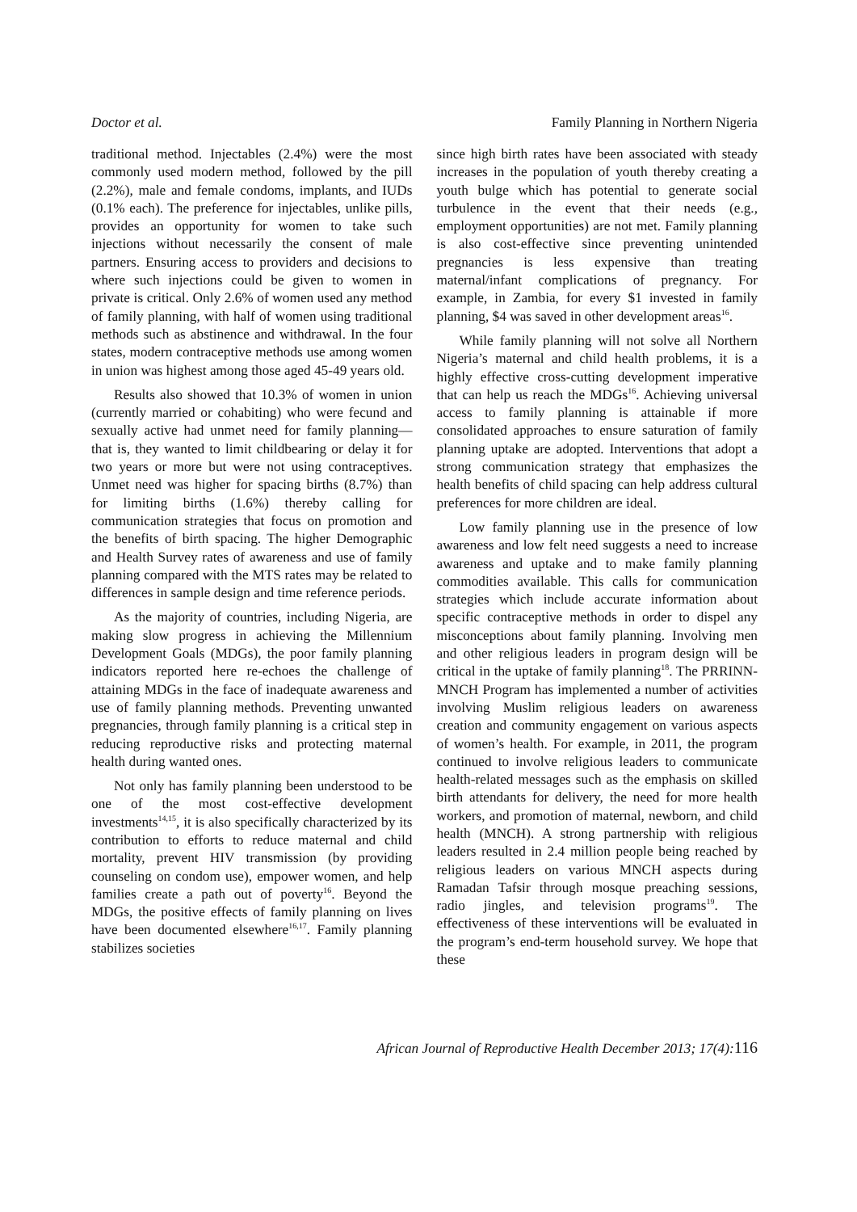Doctor et al. Family Planning in Northern Nigeria
traditional method. Injectables (2.4%) were the most commonly used modern method, followed by the pill (2.2%), male and female condoms, implants, and IUDs (0.1% each). The preference for injectables, unlike pills, provides an opportunity for women to take such injections without necessarily the consent of male partners. Ensuring access to providers and decisions to where such injections could be given to women in private is critical. Only 2.6% of women used any method of family planning, with half of women using traditional methods such as abstinence and withdrawal. In the four states, modern contraceptive methods use among women in union was highest among those aged 45-49 years old.
Results also showed that 10.3% of women in union (currently married or cohabiting) who were fecund and sexually active had unmet need for family planning—that is, they wanted to limit childbearing or delay it for two years or more but were not using contraceptives. Unmet need was higher for spacing births (8.7%) than for limiting births (1.6%) thereby calling for communication strategies that focus on promotion and the benefits of birth spacing. The higher Demographic and Health Survey rates of awareness and use of family planning compared with the MTS rates may be related to differences in sample design and time reference periods.
As the majority of countries, including Nigeria, are making slow progress in achieving the Millennium Development Goals (MDGs), the poor family planning indicators reported here re-echoes the challenge of attaining MDGs in the face of inadequate awareness and use of family planning methods. Preventing unwanted pregnancies, through family planning is a critical step in reducing reproductive risks and protecting maternal health during wanted ones.
Not only has family planning been understood to be one of the most cost-effective development investments<sup>14,15</sup>, it is also specifically characterized by its contribution to efforts to reduce maternal and child mortality, prevent HIV transmission (by providing counseling on condom use), empower women, and help families create a path out of poverty<sup>16</sup>. Beyond the MDGs, the positive effects of family planning on lives have been documented elsewhere<sup>16,17</sup>. Family planning stabilizes societies
since high birth rates have been associated with steady increases in the population of youth thereby creating a youth bulge which has potential to generate social turbulence in the event that their needs (e.g., employment opportunities) are not met. Family planning is also cost-effective since preventing unintended pregnancies is less expensive than treating maternal/infant complications of pregnancy. For example, in Zambia, for every $1 invested in family planning, $4 was saved in other development areas<sup>16</sup>.
While family planning will not solve all Northern Nigeria’s maternal and child health problems, it is a highly effective cross-cutting development imperative that can help us reach the MDGs<sup>16</sup>. Achieving universal access to family planning is attainable if more consolidated approaches to ensure saturation of family planning uptake are adopted. Interventions that adopt a strong communication strategy that emphasizes the health benefits of child spacing can help address cultural preferences for more children are ideal.
Low family planning use in the presence of low awareness and low felt need suggests a need to increase awareness and uptake and to make family planning commodities available. This calls for communication strategies which include accurate information about specific contraceptive methods in order to dispel any misconceptions about family planning. Involving men and other religious leaders in program design will be critical in the uptake of family planning<sup>18</sup>. The PRRINN-MNCH Program has implemented a number of activities involving Muslim religious leaders on awareness creation and community engagement on various aspects of women’s health. For example, in 2011, the program continued to involve religious leaders to communicate health-related messages such as the emphasis on skilled birth attendants for delivery, the need for more health workers, and promotion of maternal, newborn, and child health (MNCH). A strong partnership with religious leaders resulted in 2.4 million people being reached by religious leaders on various MNCH aspects during Ramadan Tafsir through mosque preaching sessions, radio jingles, and television programs<sup>19</sup>. The effectiveness of these interventions will be evaluated in the program’s end-term household survey. We hope that these
African Journal of Reproductive Health December 2013; 17(4):116